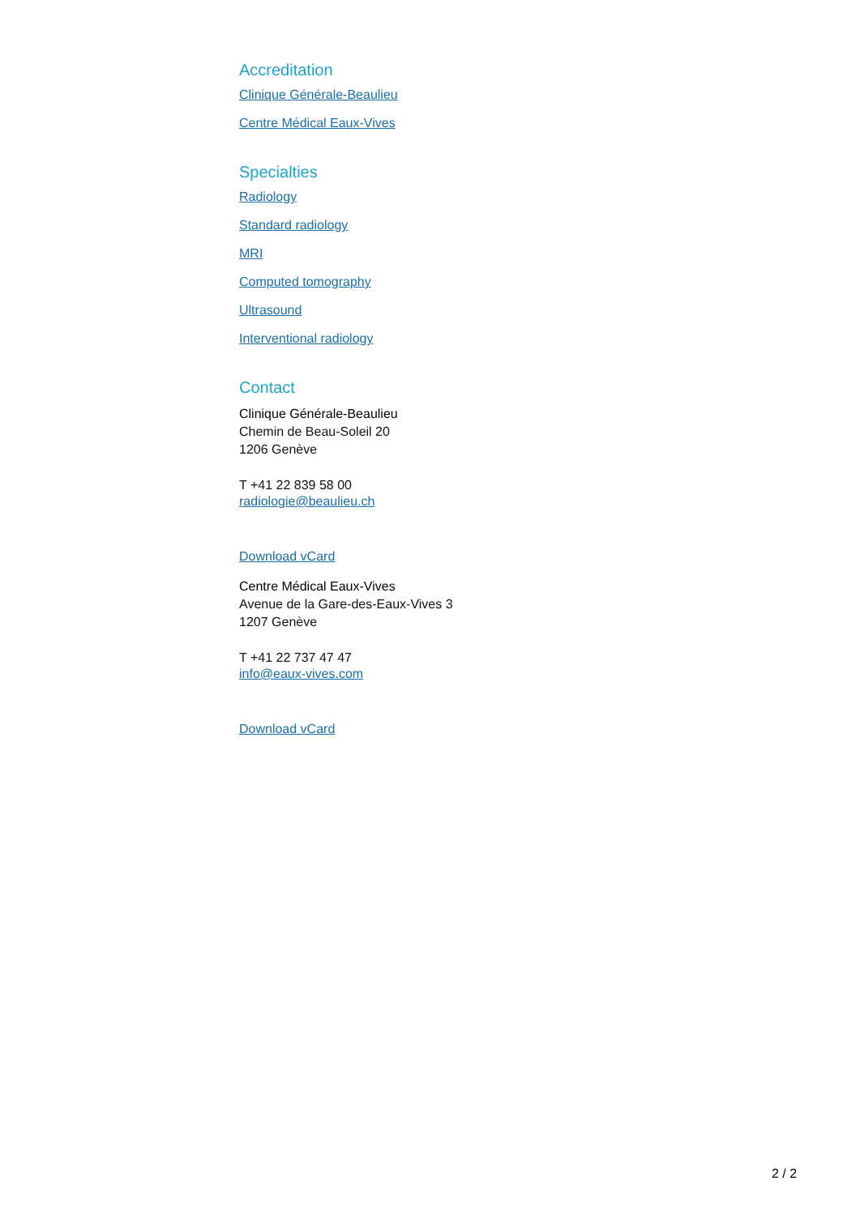Accreditation
Clinique Générale-Beaulieu
Centre Médical Eaux-Vives
Specialties
Radiology
Standard radiology
MRI
Computed tomography
Ultrasound
Interventional radiology
Contact
Clinique Générale-Beaulieu
Chemin de Beau-Soleil 20
1206 Genève
T +41 22 839 58 00
radiologie@beaulieu.ch
Download vCard
Centre Médical Eaux-Vives
Avenue de la Gare-des-Eaux-Vives 3
1207 Genève
T +41 22 737 47 47
info@eaux-vives.com
Download vCard
2 / 2